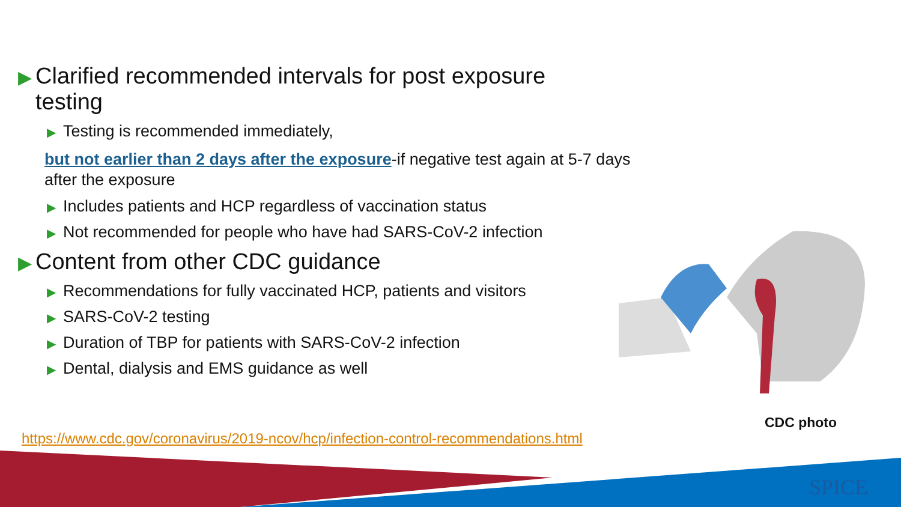▶ Clarified recommended intervals for post exposure
testing
▶ Testing is recommended immediately,
but not earlier than 2 days after the exposure-if negative test again at 5-7 days after the exposure
▶ Includes patients and HCP regardless of vaccination status
▶ Not recommended for people who have had SARS-CoV-2 infection
▶ Content from other CDC guidance
▶ Recommendations for fully vaccinated HCP, patients and visitors
▶ SARS-CoV-2 testing
▶ Duration of TBP for patients with SARS-CoV-2 infection
▶ Dental, dialysis and EMS guidance as well
CDC photo
https://www.cdc.gov/coronavirus/2019-ncov/hcp/infection-control-recommendations.html
SPICE